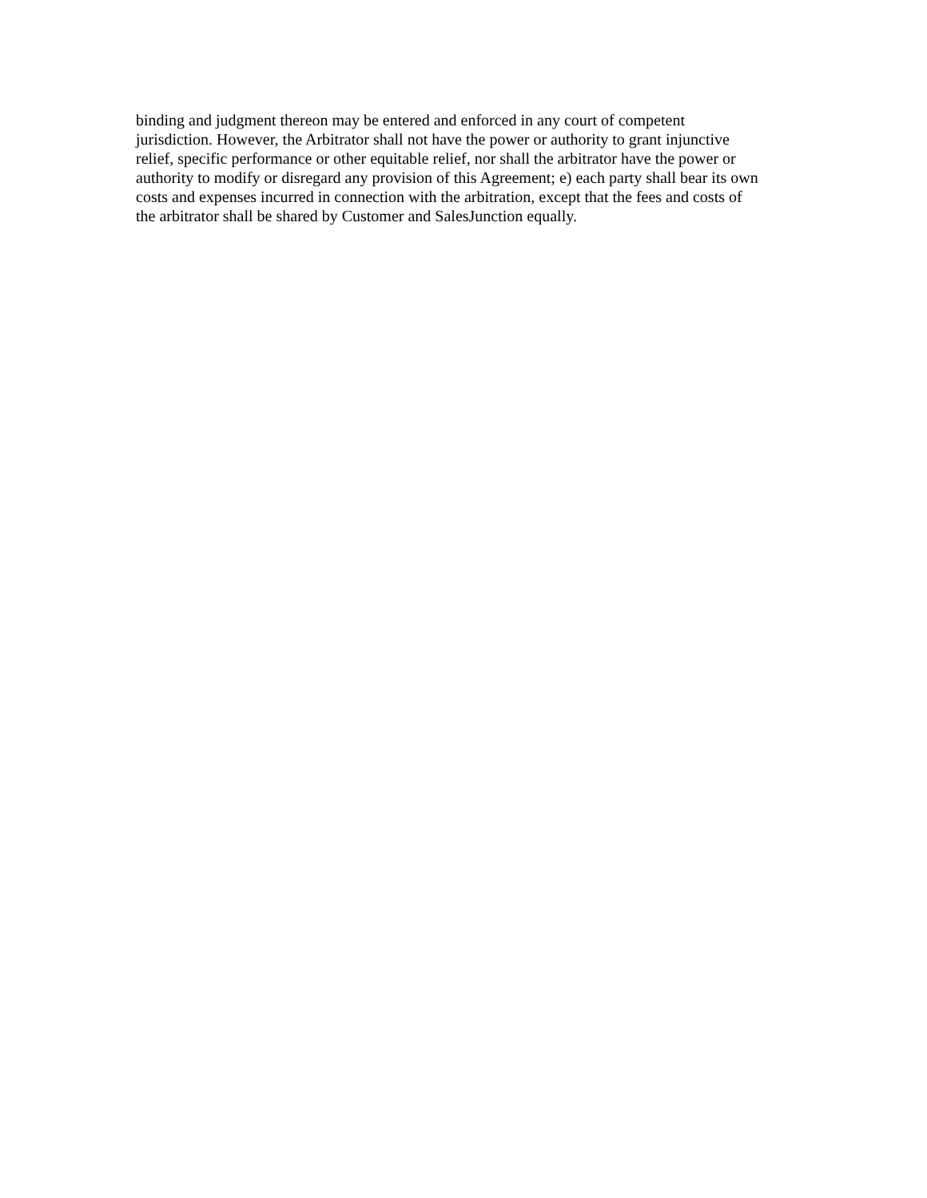binding and judgment thereon may be entered and enforced in any court of competent
jurisdiction. However, the Arbitrator shall not have the power or authority to grant injunctive
relief, specific performance or other equitable relief, nor shall the arbitrator have the power or
authority to modify or disregard any provision of this Agreement; e) each party shall bear its own
costs and expenses incurred in connection with the arbitration, except that the fees and costs of
the arbitrator shall be shared by Customer and SalesJunction equally.